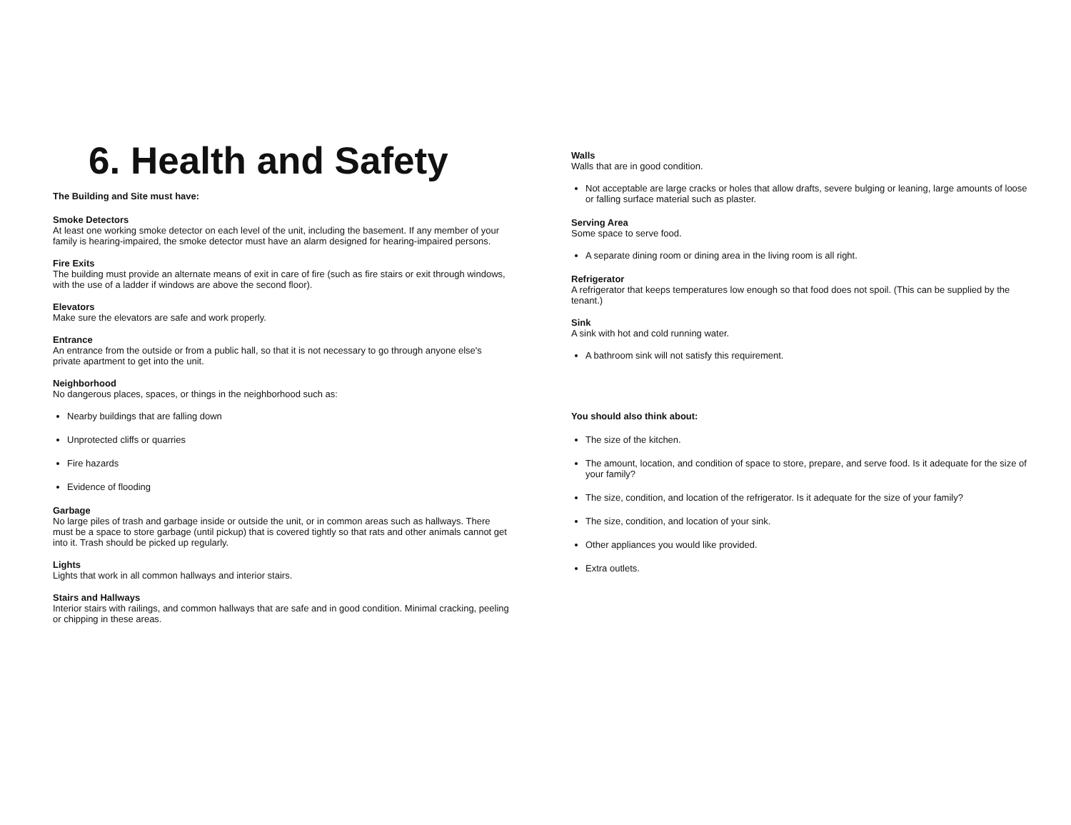6. Health and Safety
The Building and Site must have:
Smoke Detectors
At least one working smoke detector on each level of the unit, including the basement. If any member of your family is hearing-impaired, the smoke detector must have an alarm designed for hearing-impaired persons.
Fire Exits
The building must provide an alternate means of exit in care of fire (such as fire stairs or exit through windows, with the use of a ladder if windows are above the second floor).
Elevators
Make sure the elevators are safe and work properly.
Entrance
An entrance from the outside or from a public hall, so that it is not necessary to go through anyone else's private apartment to get into the unit.
Neighborhood
No dangerous places, spaces, or things in the neighborhood such as:
Nearby buildings that are falling down
Unprotected cliffs or quarries
Fire hazards
Evidence of flooding
Garbage
No large piles of trash and garbage inside or outside the unit, or in common areas such as hallways. There must be a space to store garbage (until pickup) that is covered tightly so that rats and other animals cannot get into it. Trash should be picked up regularly.
Lights
Lights that work in all common hallways and interior stairs.
Stairs and Hallways
Interior stairs with railings, and common hallways that are safe and in good condition. Minimal cracking, peeling or chipping in these areas.
Walls
Walls that are in good condition.
Not acceptable are large cracks or holes that allow drafts, severe bulging or leaning, large amounts of loose or falling surface material such as plaster.
Serving Area
Some space to serve food.
A separate dining room or dining area in the living room is all right.
Refrigerator
A refrigerator that keeps temperatures low enough so that food does not spoil. (This can be supplied by the tenant.)
Sink
A sink with hot and cold running water.
A bathroom sink will not satisfy this requirement.
You should also think about:
The size of the kitchen.
The amount, location, and condition of space to store, prepare, and serve food. Is it adequate for the size of your family?
The size, condition, and location of the refrigerator. Is it adequate for the size of your family?
The size, condition, and location of your sink.
Other appliances you would like provided.
Extra outlets.